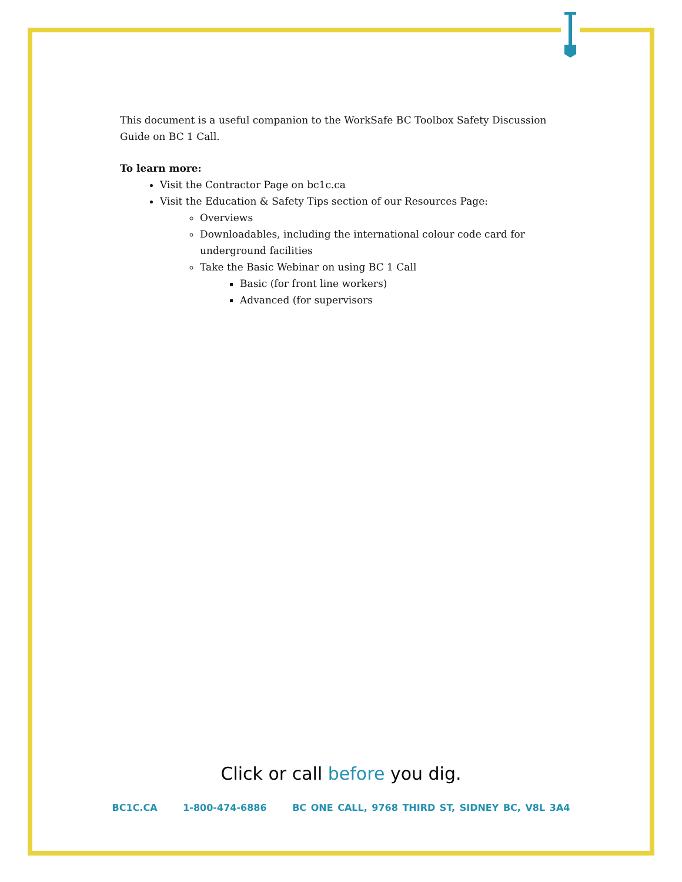This document is a useful companion to the WorkSafe BC Toolbox Safety Discussion Guide on BC 1 Call.
To learn more:
Visit the Contractor Page on bc1c.ca
Visit the Education & Safety Tips section of our Resources Page:
Overviews
Downloadables, including the international colour code card for underground facilities
Take the Basic Webinar on using BC 1 Call
Basic (for front line workers)
Advanced (for supervisors
Click or call before you dig.
BC1C.CA 1-800-474-6886 BC ONE CALL, 9768 THIRD ST, SIDNEY BC, V8L 3A4